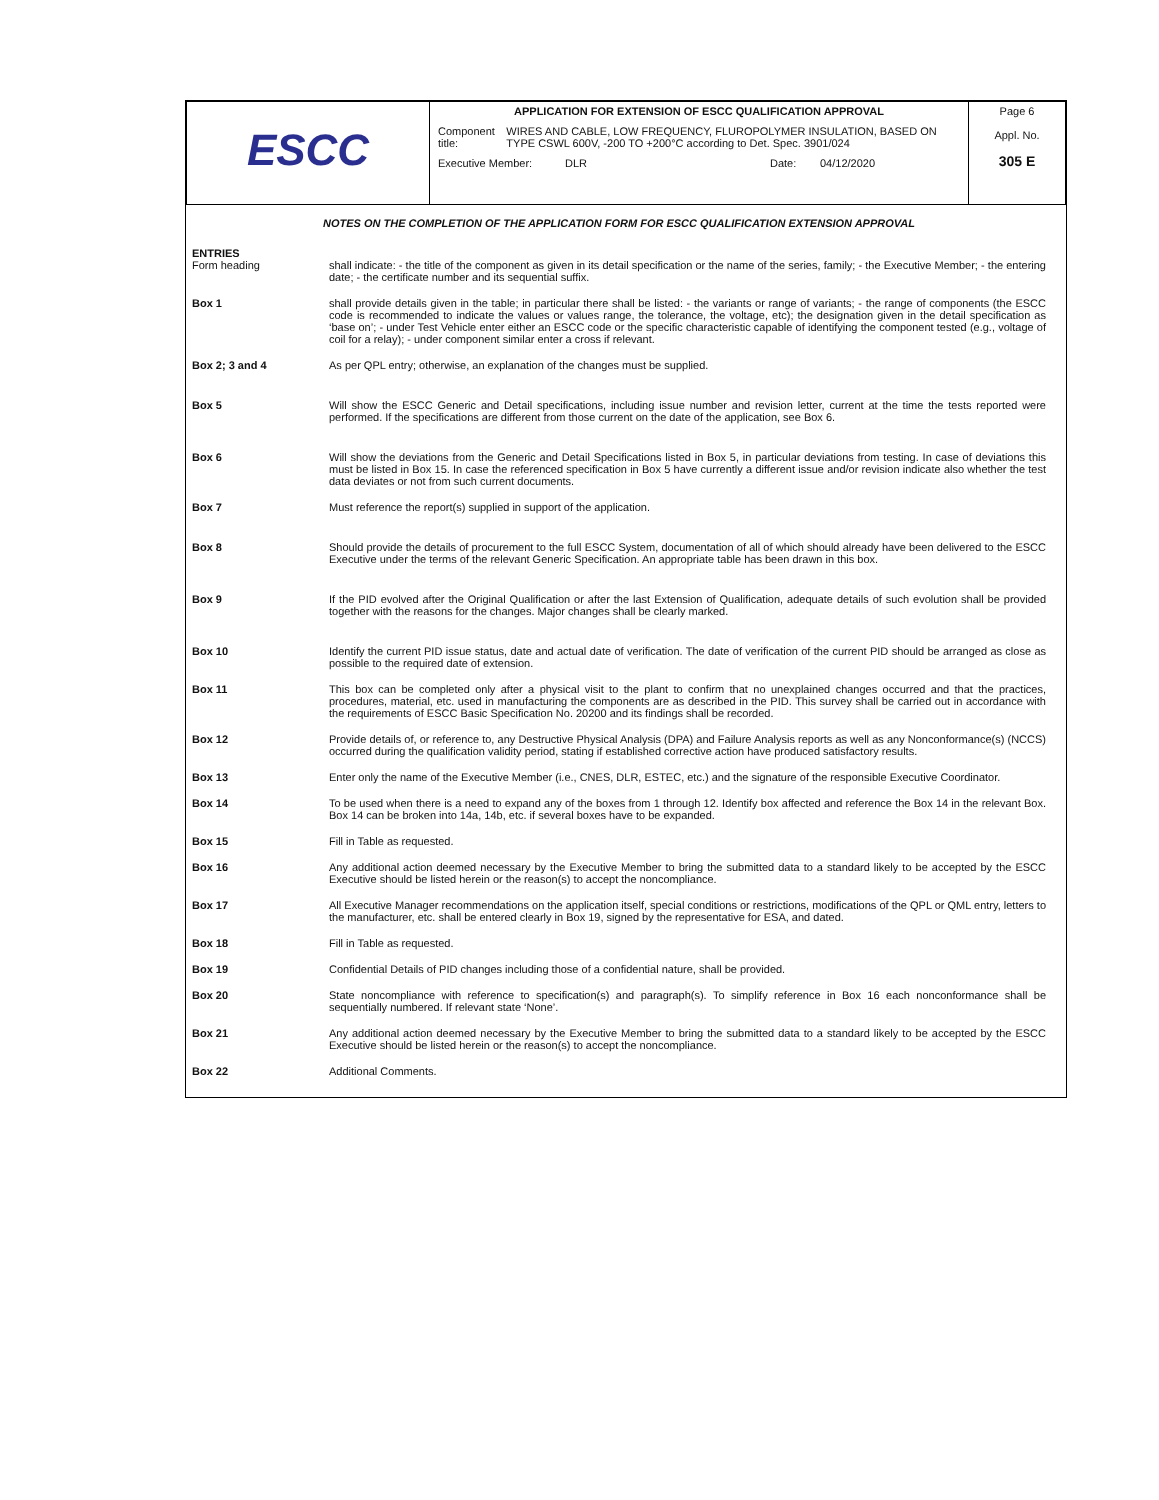| ESCC | APPLICATION FOR EXTENSION OF ESCC QUALIFICATION APPROVAL Component title: WIRES AND CABLE, LOW FREQUENCY, FLUROPOLYMER INSULATION, BASED ON TYPE CSWL 600V, -200 TO +200°C according to Det. Spec. 3901/024 Executive Member: DLR Date: 04/12/2020 | Page 6 Appl. No. 305 E |
NOTES ON THE COMPLETION OF THE APPLICATION FORM FOR ESCC QUALIFICATION EXTENSION APPROVAL
ENTRIES
Form heading shall indicate: - the title of the component as given in its detail specification or the name of the series, family; - the Executive Member; - the entering date; - the certificate number and its sequential suffix.
Box 1 shall provide details given in the table; in particular there shall be listed: - the variants or range of variants; - the range of components (the ESCC code is recommended to indicate the values or values range, the tolerance, the voltage, etc); the designation given in the detail specification as ‘base on’; - under Test Vehicle enter either an ESCC code or the specific characteristic capable of identifying the component tested (e.g., voltage of coil for a relay); - under component similar enter a cross if relevant.
Box 2; 3 and 4 As per QPL entry; otherwise, an explanation of the changes must be supplied.
Box 5 Will show the ESCC Generic and Detail specifications, including issue number and revision letter, current at the time the tests reported were performed. If the specifications are different from those current on the date of the application, see Box 6.
Box 6 Will show the deviations from the Generic and Detail Specifications listed in Box 5, in particular deviations from testing. In case of deviations this must be listed in Box 15. In case the referenced specification in Box 5 have currently a different issue and/or revision indicate also whether the test data deviates or not from such current documents.
Box 7 Must reference the report(s) supplied in support of the application.
Box 8 Should provide the details of procurement to the full ESCC System, documentation of all of which should already have been delivered to the ESCC Executive under the terms of the relevant Generic Specification. An appropriate table has been drawn in this box.
Box 9 If the PID evolved after the Original Qualification or after the last Extension of Qualification, adequate details of such evolution shall be provided together with the reasons for the changes. Major changes shall be clearly marked.
Box 10 Identify the current PID issue status, date and actual date of verification. The date of verification of the current PID should be arranged as close as possible to the required date of extension.
Box 11 This box can be completed only after a physical visit to the plant to confirm that no unexplained changes occurred and that the practices, procedures, material, etc. used in manufacturing the components are as described in the PID. This survey shall be carried out in accordance with the requirements of ESCC Basic Specification No. 20200 and its findings shall be recorded.
Box 12 Provide details of, or reference to, any Destructive Physical Analysis (DPA) and Failure Analysis reports as well as any Nonconformance(s) (NCCS) occurred during the qualification validity period, stating if established corrective action have produced satisfactory results.
Box 13 Enter only the name of the Executive Member (i.e., CNES, DLR, ESTEC, etc.) and the signature of the responsible Executive Coordinator.
Box 14 To be used when there is a need to expand any of the boxes from 1 through 12. Identify box affected and reference the Box 14 in the relevant Box. Box 14 can be broken into 14a, 14b, etc. if several boxes have to be expanded.
Box 15 Fill in Table as requested.
Box 16 Any additional action deemed necessary by the Executive Member to bring the submitted data to a standard likely to be accepted by the ESCC Executive should be listed herein or the reason(s) to accept the noncompliance.
Box 17 All Executive Manager recommendations on the application itself, special conditions or restrictions, modifications of the QPL or QML entry, letters to the manufacturer, etc. shall be entered clearly in Box 19, signed by the representative for ESA, and dated.
Box 18 Fill in Table as requested.
Box 19 Confidential Details of PID changes including those of a confidential nature, shall be provided.
Box 20 State noncompliance with reference to specification(s) and paragraph(s). To simplify reference in Box 16 each nonconformance shall be sequentially numbered. If relevant state ‘None’.
Box 21 Any additional action deemed necessary by the Executive Member to bring the submitted data to a standard likely to be accepted by the ESCC Executive should be listed herein or the reason(s) to accept the noncompliance.
Box 22 Additional Comments.